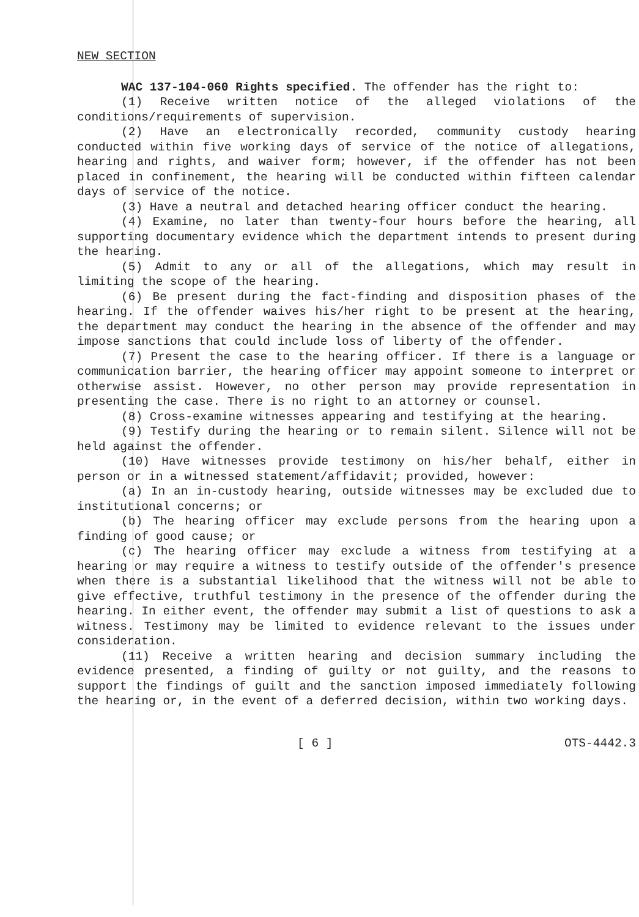NEW SECTION
WAC 137-104-060 Rights specified. The offender has the right to:
(1) Receive written notice of the alleged violations of the conditions/requirements of supervision.
(2) Have an electronically recorded, community custody hearing conducted within five working days of service of the notice of allegations, hearing and rights, and waiver form; however, if the offender has not been placed in confinement, the hearing will be conducted within fifteen calendar days of service of the notice.
(3) Have a neutral and detached hearing officer conduct the hearing.
(4) Examine, no later than twenty-four hours before the hearing, all supporting documentary evidence which the department intends to present during the hearing.
(5) Admit to any or all of the allegations, which may result in limiting the scope of the hearing.
(6) Be present during the fact-finding and disposition phases of the hearing. If the offender waives his/her right to be present at the hearing, the department may conduct the hearing in the absence of the offender and may impose sanctions that could include loss of liberty of the offender.
(7) Present the case to the hearing officer. If there is a language or communication barrier, the hearing officer may appoint someone to interpret or otherwise assist. However, no other person may provide representation in presenting the case. There is no right to an attorney or counsel.
(8) Cross-examine witnesses appearing and testifying at the hearing.
(9) Testify during the hearing or to remain silent. Silence will not be held against the offender.
(10) Have witnesses provide testimony on his/her behalf, either in person or in a witnessed statement/affidavit; provided, however:
(a) In an in-custody hearing, outside witnesses may be excluded due to institutional concerns; or
(b) The hearing officer may exclude persons from the hearing upon a finding of good cause; or
(c) The hearing officer may exclude a witness from testifying at a hearing or may require a witness to testify outside of the offender's presence when there is a substantial likelihood that the witness will not be able to give effective, truthful testimony in the presence of the offender during the hearing. In either event, the offender may submit a list of questions to ask a witness. Testimony may be limited to evidence relevant to the issues under consideration.
(11) Receive a written hearing and decision summary including the evidence presented, a finding of guilty or not guilty, and the reasons to support the findings of guilt and the sanction imposed immediately following the hearing or, in the event of a deferred decision, within two working days.
[ 6 ] OTS-4442.3